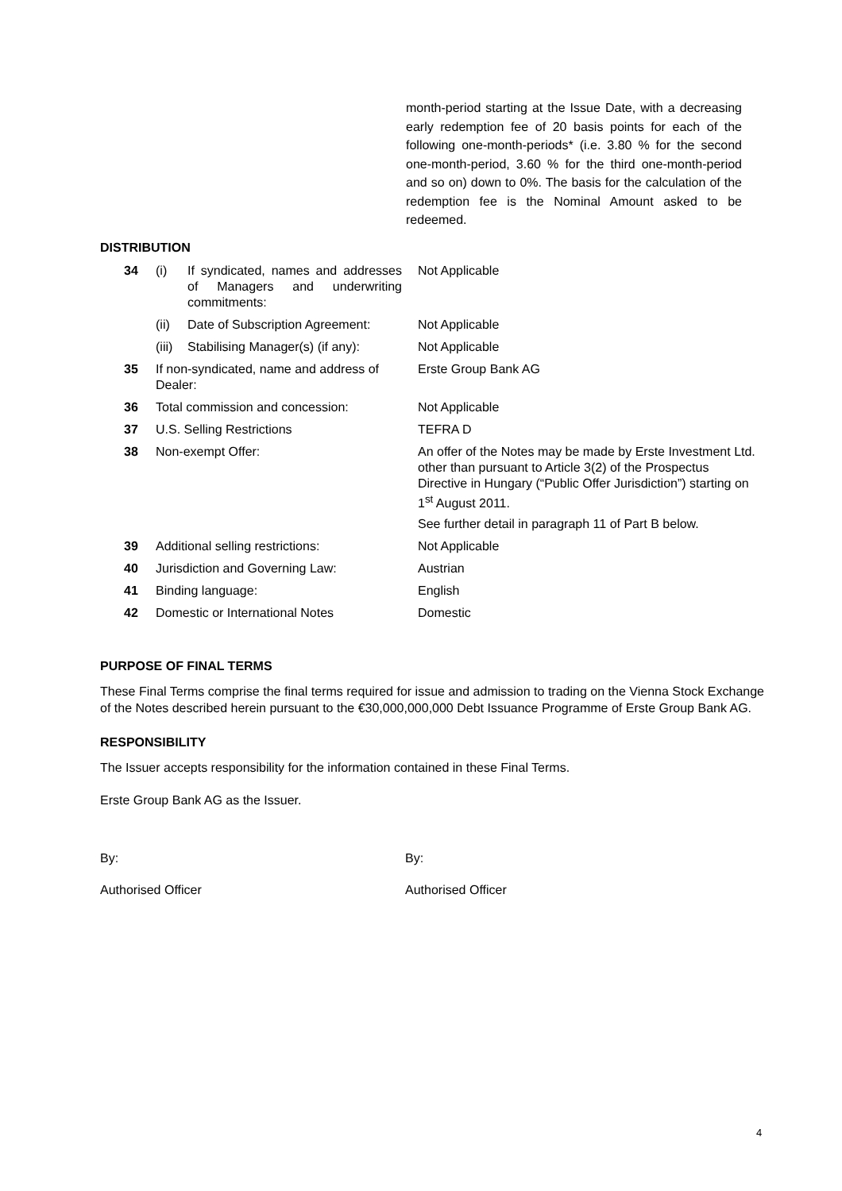month-period starting at the Issue Date, with a decreasing early redemption fee of 20 basis points for each of the following one-month-periods* (i.e. 3.80 % for the second one-month-period, 3.60 % for the third one-month-period and so on) down to 0%. The basis for the calculation of the redemption fee is the Nominal Amount asked to be redeemed.
DISTRIBUTION
| 34 | (i) | If syndicated, names and addresses of Managers and underwriting commitments: | Not Applicable |
| | (ii) | Date of Subscription Agreement: | Not Applicable |
| | (iii) | Stabilising Manager(s) (if any): | Not Applicable |
| 35 | If non-syndicated, name and address of Dealer: | | Erste Group Bank AG |
| 36 | Total commission and concession: | | Not Applicable |
| 37 | U.S. Selling Restrictions | | TEFRA D |
| 38 | Non-exempt Offer: | | An offer of the Notes may be made by Erste Investment Ltd. other than pursuant to Article 3(2) of the Prospectus Directive in Hungary (“Public Offer Jurisdiction”) starting on 1<sup>st</sup> August 2011. See further detail in paragraph 11 of Part B below. |
| 39 | Additional selling restrictions: | | Not Applicable |
| 40 | Jurisdiction and Governing Law: | | Austrian |
| 41 | Binding language: | | English |
| 42 | Domestic or International Notes | | Domestic |
PURPOSE OF FINAL TERMS
These Final Terms comprise the final terms required for issue and admission to trading on the Vienna Stock Exchange of the Notes described herein pursuant to the €30,000,000,000 Debt Issuance Programme of Erste Group Bank AG.
RESPONSIBILITY
The Issuer accepts responsibility for the information contained in these Final Terms.
Erste Group Bank AG as the Issuer.
By: By:
Authorised Officer Authorised Officer
4